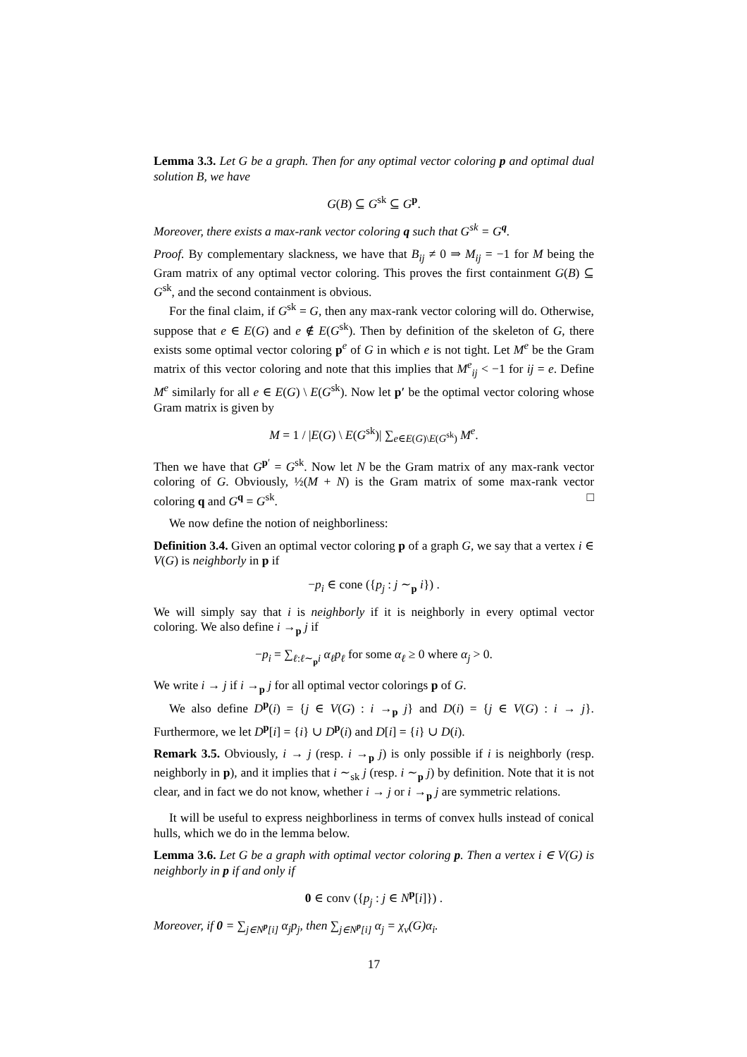Lemma 3.3. Let G be a graph. Then for any optimal vector coloring p and optimal dual solution B, we have
G(B) ⊆ G<sup>sk</sup> ⊆ G<sup>p</sup>.
Moreover, there exists a max-rank vector coloring q such that G<sup>sk</sup> = G<sup>q</sup>.
Proof. By complementary slackness, we have that B<sub>ij</sub> ≠ 0 ⇒ M<sub>ij</sub> = −1 for M being the Gram matrix of any optimal vector coloring. This proves the first containment G(B) ⊆ G<sup>sk</sup>, and the second containment is obvious.
For the final claim, if G<sup>sk</sup> = G, then any max-rank vector coloring will do. Otherwise, suppose that e ∈ E(G) and e ∉ E(G<sup>sk</sup>). Then by definition of the skeleton of G, there exists some optimal vector coloring p<sup>e</sup> of G in which e is not tight. Let M<sup>e</sup> be the Gram matrix of this vector coloring and note that this implies that M<sup>e</sup><sub>ij</sub> < −1 for ij = e. Define M<sup>e</sup> similarly for all e ∈ E(G) \ E(G<sup>sk</sup>). Now let p′ be the optimal vector coloring whose Gram matrix is given by
M = 1 / |E(G) \ E(G<sup>sk</sup>)| ∑<sub>e∈E(G)\E(G<sup>sk</sup>)</sub> M<sup>e</sup>.
Then we have that G<sup>p′</sup> = G<sup>sk</sup>. Now let N be the Gram matrix of any max-rank vector coloring of G. Obviously, ½(M + N) is the Gram matrix of some max-rank vector coloring q and G<sup>q</sup> = G<sup>sk</sup>. □
We now define the notion of neighborliness:
Definition 3.4. Given an optimal vector coloring p of a graph G, we say that a vertex i ∈ V(G) is neighborly in p if
−p<sub>i</sub> ∈ cone ({p<sub>j</sub> : j ∼<sub>p</sub> i}) .
We will simply say that i is neighborly if it is neighborly in every optimal vector coloring. We also define i →<sub>p</sub> j if
−p<sub>i</sub> = ∑<sub>ℓ:ℓ∼<sub>p</sub>i</sub> α<sub>ℓ</sub>p<sub>ℓ</sub> for some α<sub>ℓ</sub> ≥ 0 where α<sub>j</sub> > 0.
We write i → j if i →<sub>p</sub> j for all optimal vector colorings p of G.
We also define D<sup>p</sup>(i) = {j ∈ V(G) : i →<sub>p</sub> j} and D(i) = {j ∈ V(G) : i → j}. Furthermore, we let D<sup>p</sup>[i] = {i} ∪ D<sup>p</sup>(i) and D[i] = {i} ∪ D(i).
Remark 3.5. Obviously, i → j (resp. i →<sub>p</sub> j) is only possible if i is neighborly (resp. neighborly in p), and it implies that i ∼<sub>sk</sub> j (resp. i ∼<sub>p</sub> j) by definition. Note that it is not clear, and in fact we do not know, whether i → j or i →<sub>p</sub> j are symmetric relations.
It will be useful to express neighborliness in terms of convex hulls instead of conical hulls, which we do in the lemma below.
Lemma 3.6. Let G be a graph with optimal vector coloring p. Then a vertex i ∈ V(G) is neighborly in p if and only if
0 ∈ conv ({p<sub>j</sub> : j ∈ N<sup>p</sup>[i]}) .
Moreover, if 0 = ∑<sub>j∈N<sup>p</sup>[i]</sub> α<sub>j</sub>p<sub>j</sub>, then ∑<sub>j∈N<sup>p</sup>[i]</sub> α<sub>j</sub> = χ<sub>v</sub>(G)α<sub>i</sub>.
17